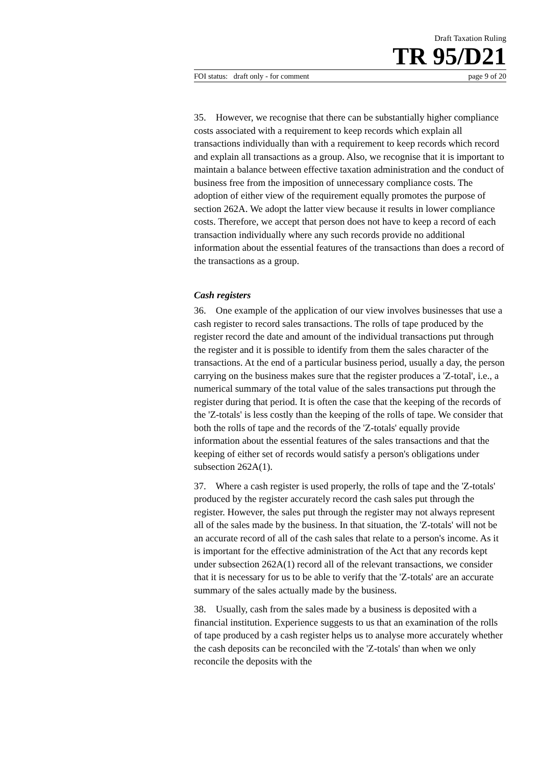Draft Taxation Ruling
TR 95/D21
FOI status: draft only - for comment page 9 of 20
35. However, we recognise that there can be substantially higher compliance costs associated with a requirement to keep records which explain all transactions individually than with a requirement to keep records which record and explain all transactions as a group. Also, we recognise that it is important to maintain a balance between effective taxation administration and the conduct of business free from the imposition of unnecessary compliance costs. The adoption of either view of the requirement equally promotes the purpose of section 262A. We adopt the latter view because it results in lower compliance costs. Therefore, we accept that person does not have to keep a record of each transaction individually where any such records provide no additional information about the essential features of the transactions than does a record of the transactions as a group.
Cash registers
36. One example of the application of our view involves businesses that use a cash register to record sales transactions. The rolls of tape produced by the register record the date and amount of the individual transactions put through the register and it is possible to identify from them the sales character of the transactions. At the end of a particular business period, usually a day, the person carrying on the business makes sure that the register produces a 'Z-total', i.e., a numerical summary of the total value of the sales transactions put through the register during that period. It is often the case that the keeping of the records of the 'Z-totals' is less costly than the keeping of the rolls of tape. We consider that both the rolls of tape and the records of the 'Z-totals' equally provide information about the essential features of the sales transactions and that the keeping of either set of records would satisfy a person's obligations under subsection 262A(1).
37. Where a cash register is used properly, the rolls of tape and the 'Z-totals' produced by the register accurately record the cash sales put through the register. However, the sales put through the register may not always represent all of the sales made by the business. In that situation, the 'Z-totals' will not be an accurate record of all of the cash sales that relate to a person's income. As it is important for the effective administration of the Act that any records kept under subsection 262A(1) record all of the relevant transactions, we consider that it is necessary for us to be able to verify that the 'Z-totals' are an accurate summary of the sales actually made by the business.
38. Usually, cash from the sales made by a business is deposited with a financial institution. Experience suggests to us that an examination of the rolls of tape produced by a cash register helps us to analyse more accurately whether the cash deposits can be reconciled with the 'Z-totals' than when we only reconcile the deposits with the